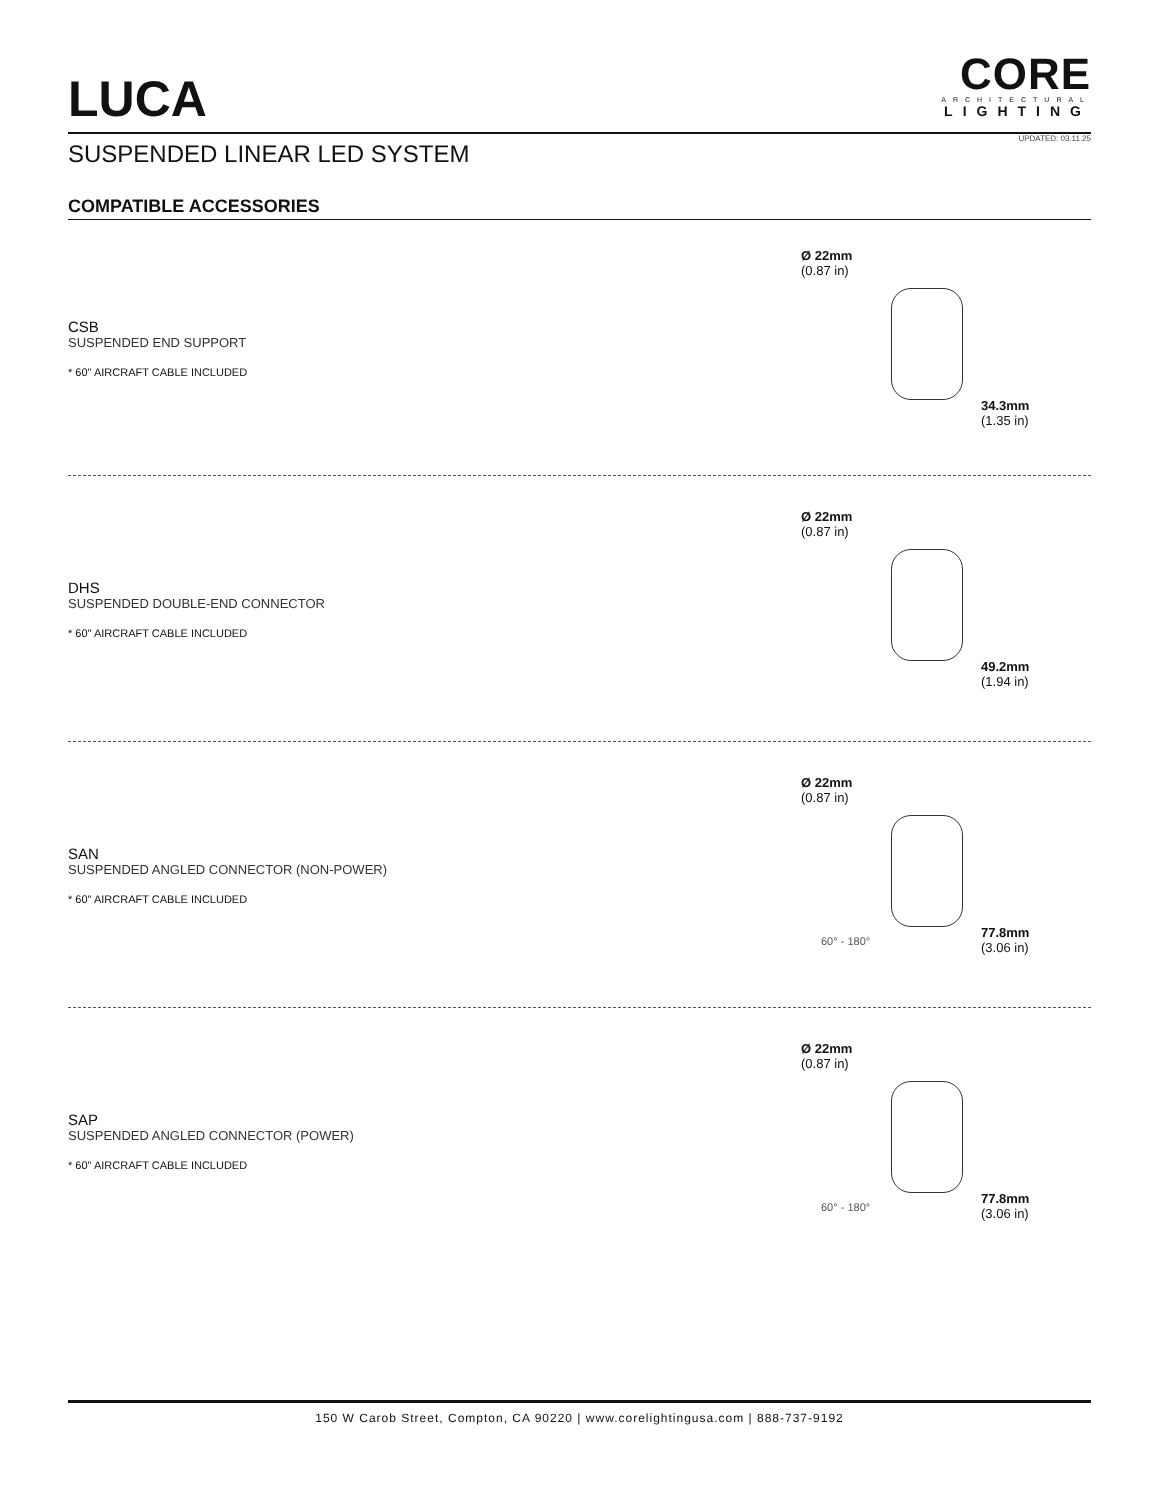LUCA
CORE
ARCHITECTURAL
LIGHTING
SUSPENDED LINEAR LED SYSTEM
UPDATED: 03.11.25
COMPATIBLE ACCESSORIES
CSB
SUSPENDED END SUPPORT
* 60" AIRCRAFT CABLE INCLUDED
Ø 22mm
(0.87 in)
34.3mm
(1.35 in)
DHS
SUSPENDED DOUBLE-END CONNECTOR
* 60" AIRCRAFT CABLE INCLUDED
Ø 22mm
(0.87 in)
49.2mm
(1.94 in)
SAN
SUSPENDED ANGLED CONNECTOR (NON-POWER)
* 60" AIRCRAFT CABLE INCLUDED
Ø 22mm
(0.87 in)
60° - 180°
77.8mm
(3.06 in)
SAP
SUSPENDED ANGLED CONNECTOR (POWER)
* 60" AIRCRAFT CABLE INCLUDED
Ø 22mm
(0.87 in)
60° - 180°
77.8mm
(3.06 in)
150 W Carob Street, Compton, CA 90220 | www.corelightingusa.com | 888-737-9192